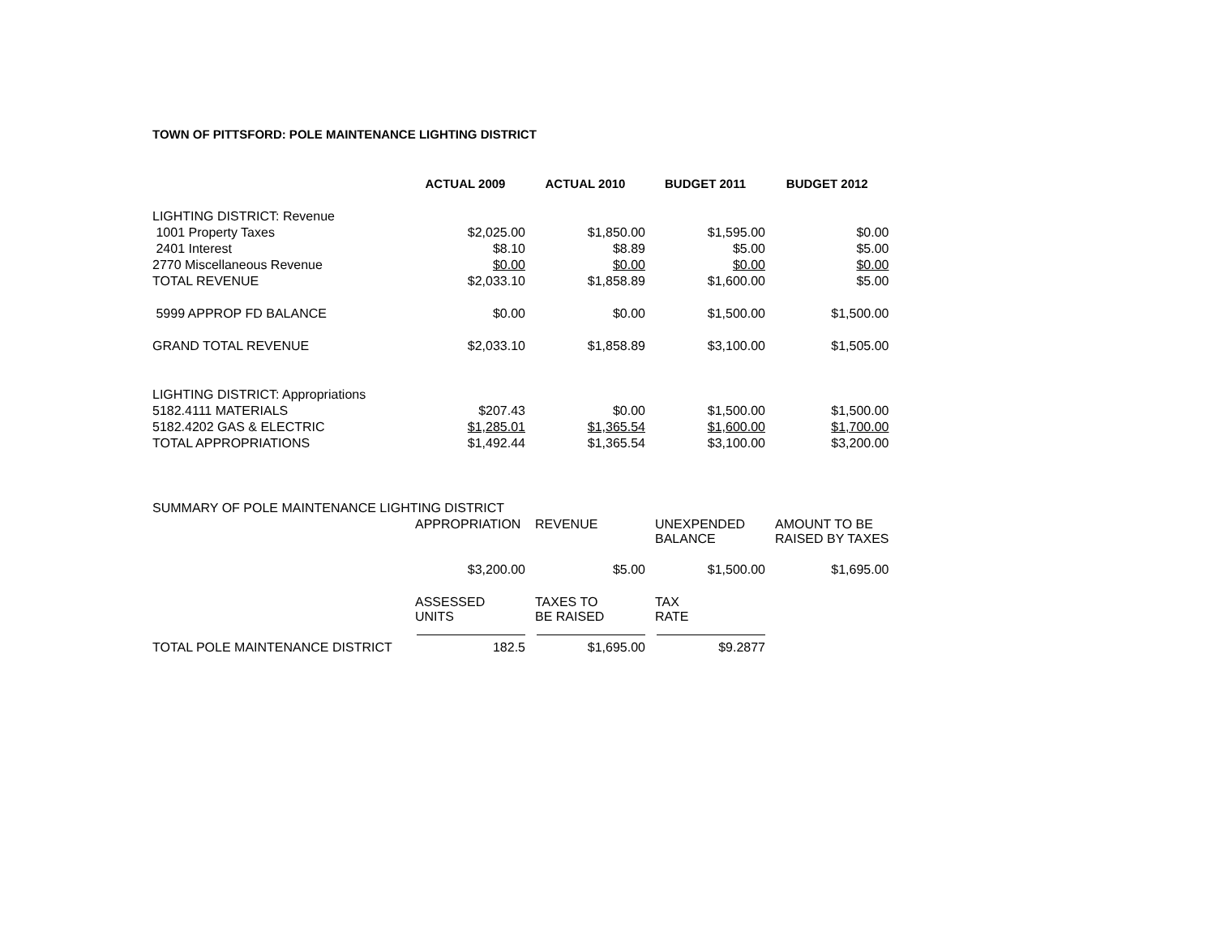TOWN OF PITTSFORD: POLE MAINTENANCE LIGHTING DISTRICT
| | ACTUAL 2009 | ACTUAL 2010 | BUDGET 2011 | BUDGET 2012 |
| LIGHTING DISTRICT: Revenue | | | | |
| 1001 Property Taxes | $2,025.00 | $1,850.00 | $1,595.00 | $0.00 |
| 2401 Interest | $8.10 | $8.89 | $5.00 | $5.00 |
| 2770 Miscellaneous Revenue | $0.00 | $0.00 | $0.00 | $0.00 |
| TOTAL REVENUE | $2,033.10 | $1,858.89 | $1,600.00 | $5.00 |
| 5999 APPROP FD BALANCE | $0.00 | $0.00 | $1,500.00 | $1,500.00 |
| GRAND TOTAL REVENUE | $2,033.10 | $1,858.89 | $3,100.00 | $1,505.00 |
| LIGHTING DISTRICT: Appropriations | | | | |
| 5182.4111 MATERIALS | $207.43 | $0.00 | $1,500.00 | $1,500.00 |
| 5182.4202 GAS & ELECTRIC | $1,285.01 | $1,365.54 | $1,600.00 | $1,700.00 |
| TOTAL APPROPRIATIONS | $1,492.44 | $1,365.54 | $3,100.00 | $3,200.00 |
| SUMMARY OF POLE MAINTENANCE LIGHTING DISTRICT | | | | |
| | APPROPRIATION | REVENUE | UNEXPENDED BALANCE | AMOUNT TO BE RAISED BY TAXES |
| | $3,200.00 | $5.00 | $1,500.00 | $1,695.00 |
| | ASSESSED UNITS | TAXES TO BE RAISED | TAX RATE | |
| TOTAL POLE MAINTENANCE DISTRICT | 182.5 | $1,695.00 | $9.2877 | |